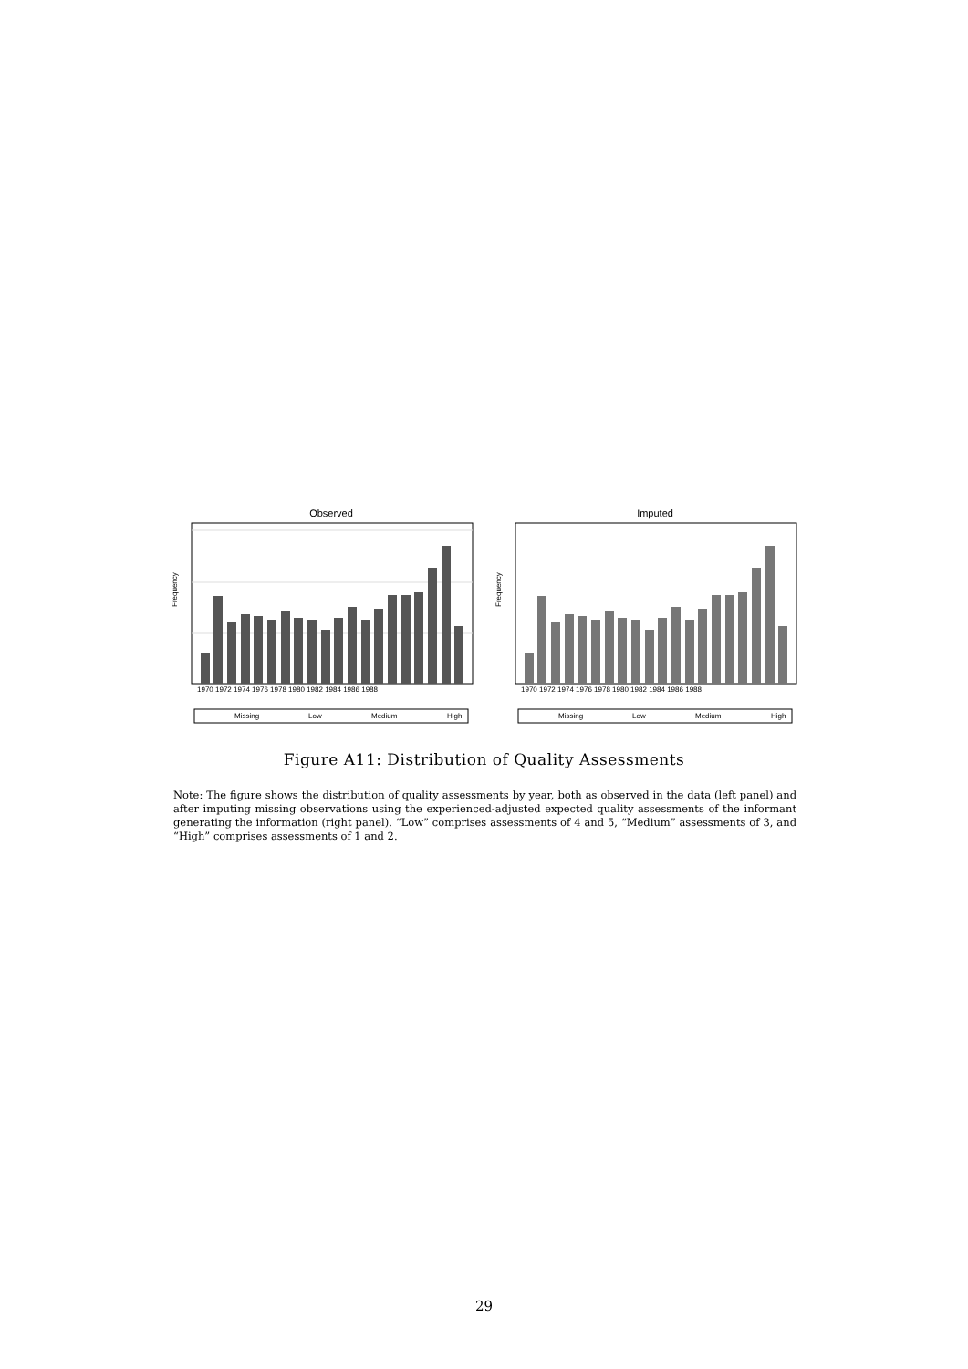Observed
Frequency
1970 1972 1974 1976 1978 1980 1982 1984 1986 1988
Missing
Low
Medium
High
Imputed
Frequency
1970 1972 1974 1976 1978 1980 1982 1984 1986 1988
Missing
Low
Medium
High
Figure A11: Distribution of Quality Assessments
Note: The figure shows the distribution of quality assessments by year, both as observed in the data (left panel) and after imputing missing observations using the experienced-adjusted expected quality assessments of the informant generating the information (right panel). “Low” comprises assessments of 4 and 5, “Medium” assessments of 3, and “High” comprises assessments of 1 and 2.
29